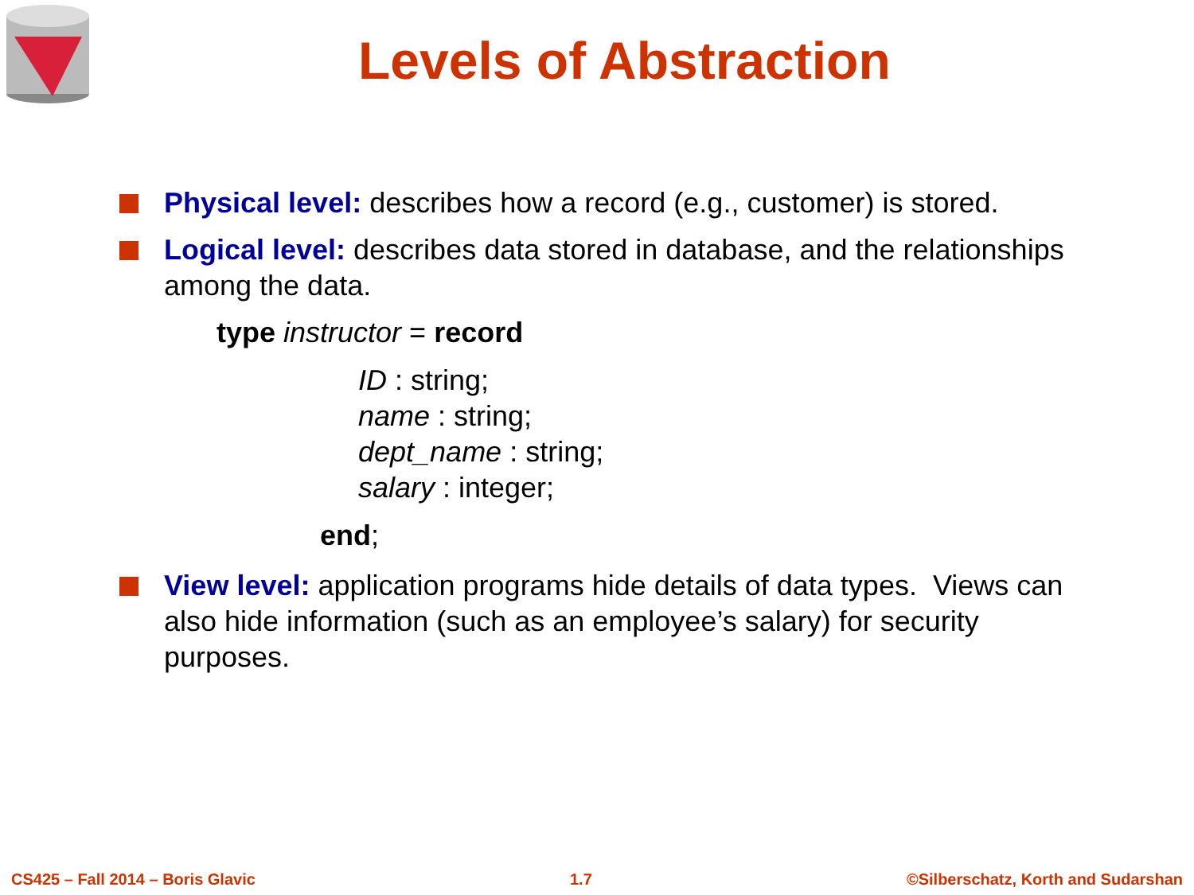Levels of Abstraction
Physical level: describes how a record (e.g., customer) is stored.
Logical level: describes data stored in database, and the relationships among the data.
type instructor = record
ID : string;
name : string;
dept_name : string;
salary : integer;
end;
View level: application programs hide details of data types. Views can also hide information (such as an employee’s salary) for security purposes.
CS425 – Fall 2014 – Boris Glavic 1.7 ©Silberschatz, Korth and Sudarshan